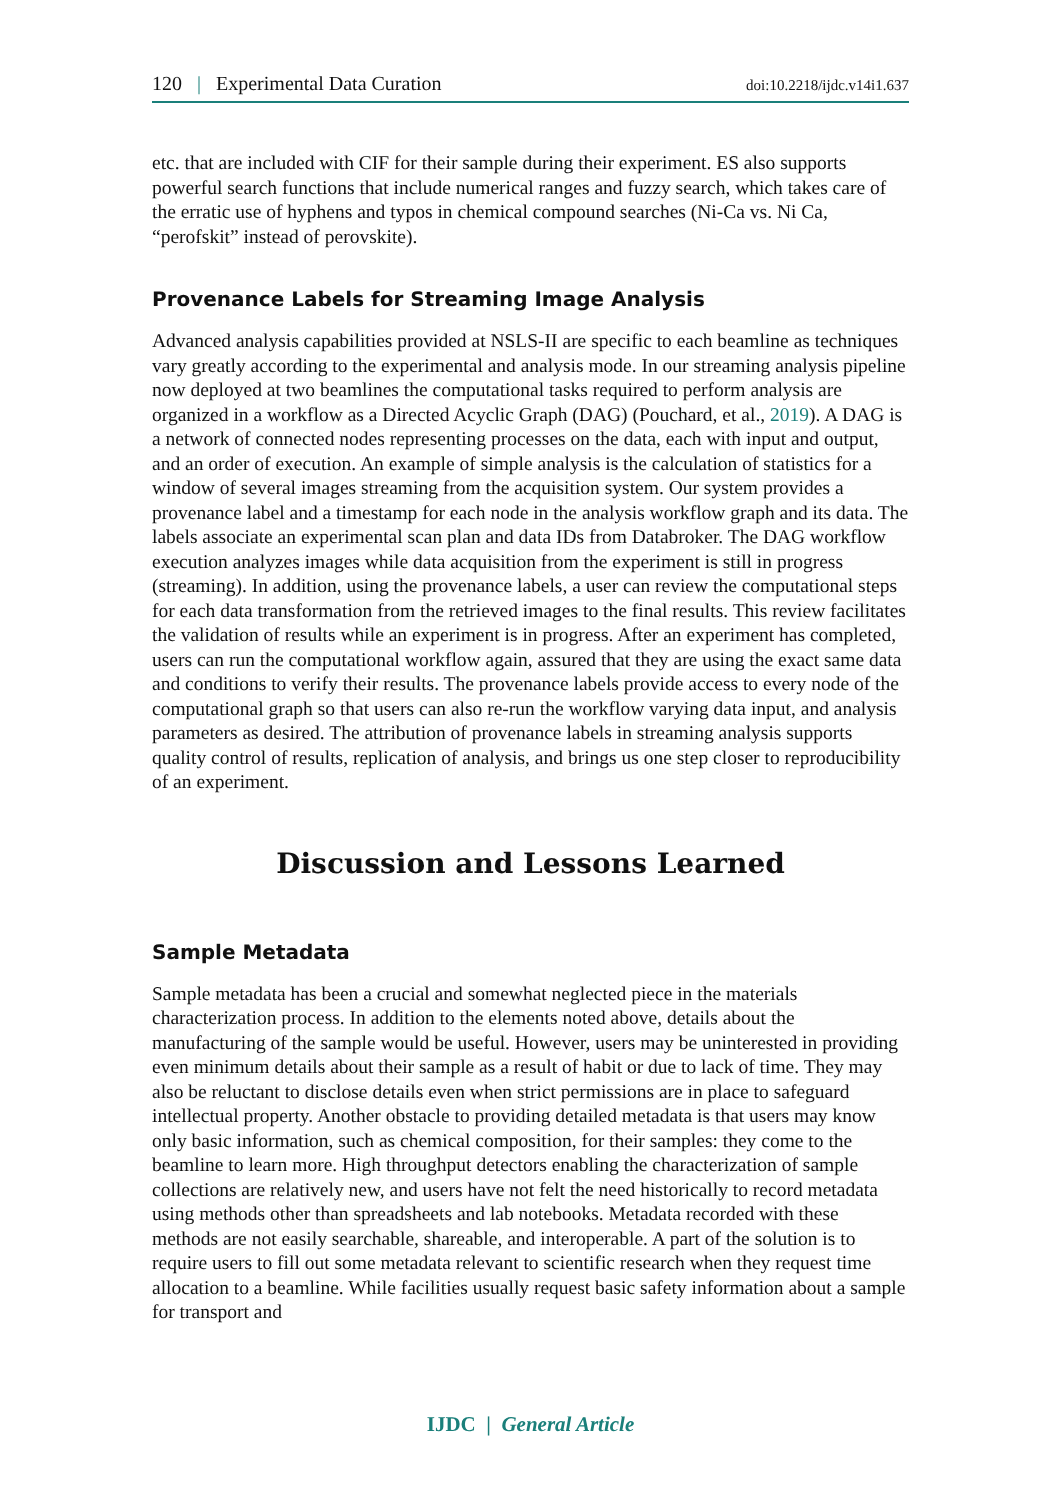120 | Experimental Data Curation doi:10.2218/ijdc.v14i1.637
etc. that are included with CIF for their sample during their experiment. ES also supports powerful search functions that include numerical ranges and fuzzy search, which takes care of the erratic use of hyphens and typos in chemical compound searches (Ni-Ca vs. Ni Ca, “perofskit” instead of perovskite).
Provenance Labels for Streaming Image Analysis
Advanced analysis capabilities provided at NSLS-II are specific to each beamline as techniques vary greatly according to the experimental and analysis mode. In our streaming analysis pipeline now deployed at two beamlines the computational tasks required to perform analysis are organized in a workflow as a Directed Acyclic Graph (DAG) (Pouchard, et al., 2019). A DAG is a network of connected nodes representing processes on the data, each with input and output, and an order of execution. An example of simple analysis is the calculation of statistics for a window of several images streaming from the acquisition system. Our system provides a provenance label and a timestamp for each node in the analysis workflow graph and its data. The labels associate an experimental scan plan and data IDs from Databroker. The DAG workflow execution analyzes images while data acquisition from the experiment is still in progress (streaming). In addition, using the provenance labels, a user can review the computational steps for each data transformation from the retrieved images to the final results. This review facilitates the validation of results while an experiment is in progress. After an experiment has completed, users can run the computational workflow again, assured that they are using the exact same data and conditions to verify their results. The provenance labels provide access to every node of the computational graph so that users can also re-run the workflow varying data input, and analysis parameters as desired. The attribution of provenance labels in streaming analysis supports quality control of results, replication of analysis, and brings us one step closer to reproducibility of an experiment.
Discussion and Lessons Learned
Sample Metadata
Sample metadata has been a crucial and somewhat neglected piece in the materials characterization process. In addition to the elements noted above, details about the manufacturing of the sample would be useful. However, users may be uninterested in providing even minimum details about their sample as a result of habit or due to lack of time. They may also be reluctant to disclose details even when strict permissions are in place to safeguard intellectual property. Another obstacle to providing detailed metadata is that users may know only basic information, such as chemical composition, for their samples: they come to the beamline to learn more. High throughput detectors enabling the characterization of sample collections are relatively new, and users have not felt the need historically to record metadata using methods other than spreadsheets and lab notebooks. Metadata recorded with these methods are not easily searchable, shareable, and interoperable. A part of the solution is to require users to fill out some metadata relevant to scientific research when they request time allocation to a beamline. While facilities usually request basic safety information about a sample for transport and
IJDC | General Article